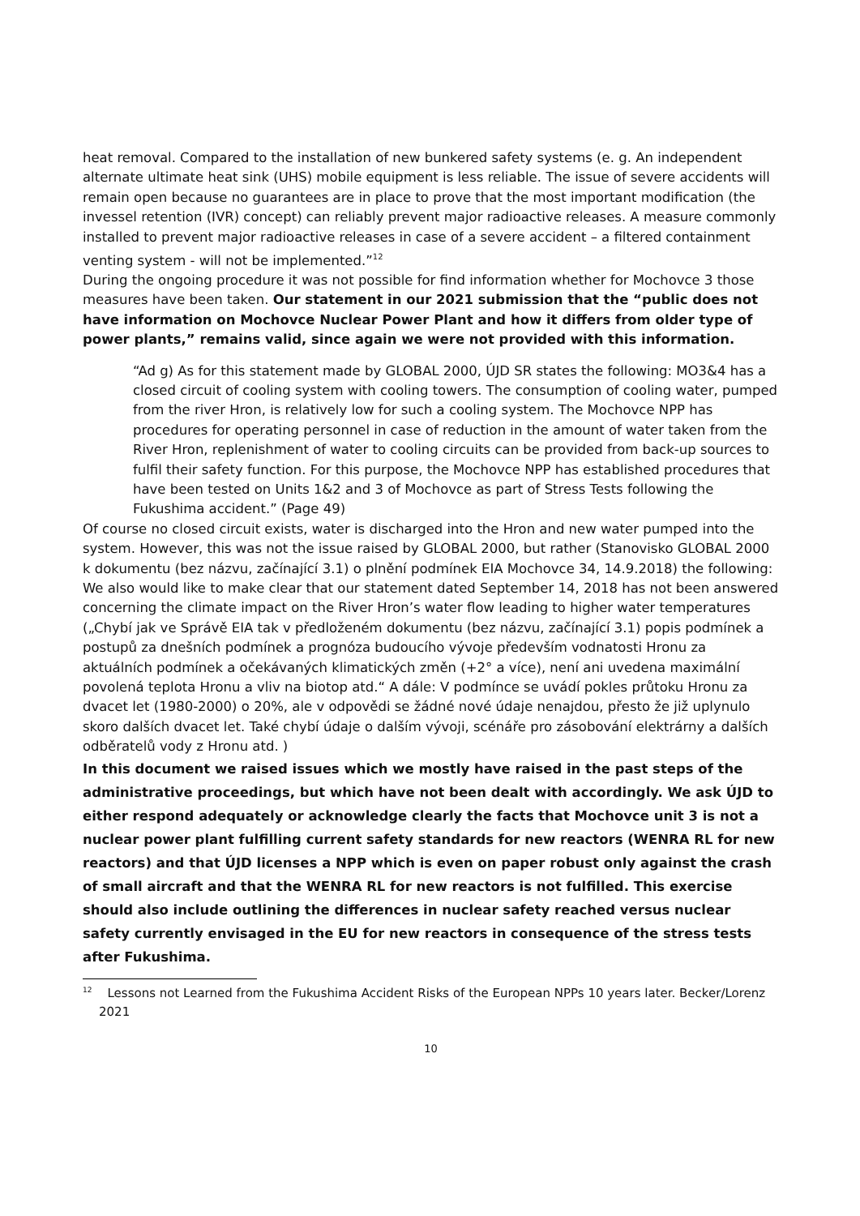heat removal. Compared to the installation of new bunkered safety systems (e. g. An independent alternate ultimate heat sink (UHS) mobile equipment is less reliable. The issue of severe accidents will remain open because no guarantees are in place to prove that the most important modification (the invessel retention (IVR) concept) can reliably prevent major radioactive releases. A measure commonly installed to prevent major radioactive releases in case of a severe accident – a filtered containment venting system - will not be implemented.”<sup>12</sup>
During the ongoing procedure it was not possible for find information whether for Mochovce 3 those measures have been taken. Our statement in our 2021 submission that the “public does not have information on Mochovce Nuclear Power Plant and how it differs from older type of power plants,” remains valid, since again we were not provided with this information.
“Ad g) As for this statement made by GLOBAL 2000, ÚJD SR states the following: MO3&4 has a closed circuit of cooling system with cooling towers. The consumption of cooling water, pumped from the river Hron, is relatively low for such a cooling system. The Mochovce NPP has procedures for operating personnel in case of reduction in the amount of water taken from the River Hron, replenishment of water to cooling circuits can be provided from back-up sources to fulfil their safety function. For this purpose, the Mochovce NPP has established procedures that have been tested on Units 1&2 and 3 of Mochovce as part of Stress Tests following the Fukushima accident.” (Page 49)
Of course no closed circuit exists, water is discharged into the Hron and new water pumped into the system. However, this was not the issue raised by GLOBAL 2000, but rather (Stanovisko GLOBAL 2000 k dokumentu (bez názvu, začínající 3.1) o plnění podmínek EIA Mochovce 34, 14.9.2018) the following:
We also would like to make clear that our statement dated September 14, 2018 has not been answered concerning the climate impact on the River Hron’s water flow leading to higher water temperatures („Chybí jak ve Správě EIA tak v předloženém dokumentu (bez názvu, začínající 3.1) popis podmínek a postupů za dnešních podmínek a prognóza budoucího vývoje především vodnatosti Hronu za aktuálních podmínek a očekávaných klimatických změn (+2° a více), není ani uvedena maximální povolená teplota Hronu a vliv na biotop atd.“ A dále: V podmínce se uvádí pokles průtoku Hronu za dvacet let (1980-2000) o 20%, ale v odpovědi se žádné nové údaje nenajdou, přesto že již uplynulo skoro dalších dvacet let. Také chybí údaje o dalším vývoji, scénáře pro zásobování elektrárny a dalších odběratelů vody z Hronu atd. )
In this document we raised issues which we mostly have raised in the past steps of the administrative proceedings, but which have not been dealt with accordingly. We ask ÚJD to either respond adequately or acknowledge clearly the facts that Mochovce unit 3 is not a nuclear power plant fulfilling current safety standards for new reactors (WENRA RL for new reactors) and that ÚJD licenses a NPP which is even on paper robust only against the crash of small aircraft and that the WENRA RL for new reactors is not fulfilled. This exercise should also include outlining the differences in nuclear safety reached versus nuclear safety currently envisaged in the EU for new reactors in consequence of the stress tests after Fukushima.
<sup>12</sup> Lessons not Learned from the Fukushima Accident Risks of the European NPPs 10 years later. Becker/Lorenz 2021
10